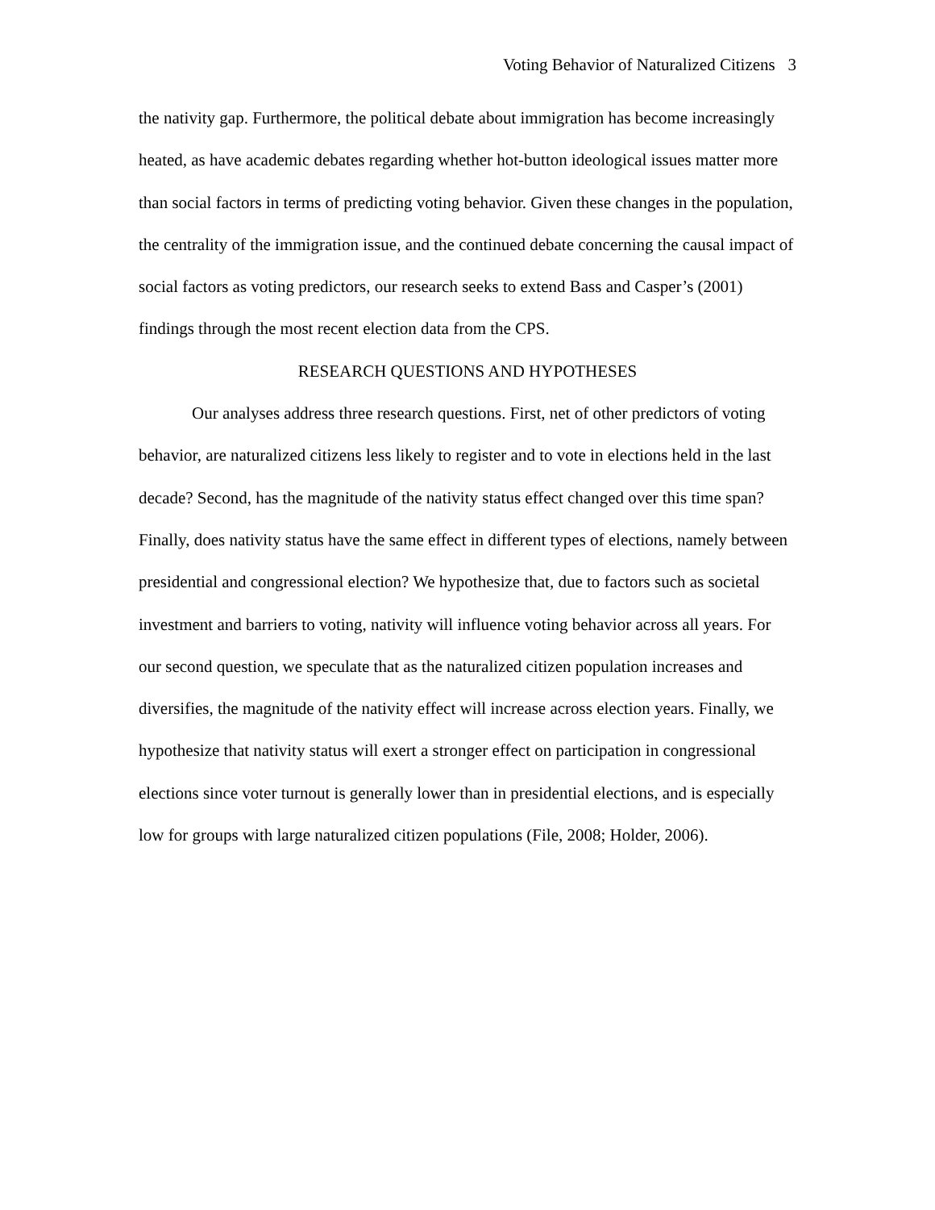Voting Behavior of Naturalized Citizens 3
the nativity gap. Furthermore, the political debate about immigration has become increasingly heated, as have academic debates regarding whether hot-button ideological issues matter more than social factors in terms of predicting voting behavior. Given these changes in the population, the centrality of the immigration issue, and the continued debate concerning the causal impact of social factors as voting predictors, our research seeks to extend Bass and Casper’s (2001) findings through the most recent election data from the CPS.
RESEARCH QUESTIONS AND HYPOTHESES
Our analyses address three research questions. First, net of other predictors of voting behavior, are naturalized citizens less likely to register and to vote in elections held in the last decade? Second, has the magnitude of the nativity status effect changed over this time span? Finally, does nativity status have the same effect in different types of elections, namely between presidential and congressional election? We hypothesize that, due to factors such as societal investment and barriers to voting, nativity will influence voting behavior across all years. For our second question, we speculate that as the naturalized citizen population increases and diversifies, the magnitude of the nativity effect will increase across election years. Finally, we hypothesize that nativity status will exert a stronger effect on participation in congressional elections since voter turnout is generally lower than in presidential elections, and is especially low for groups with large naturalized citizen populations (File, 2008; Holder, 2006).